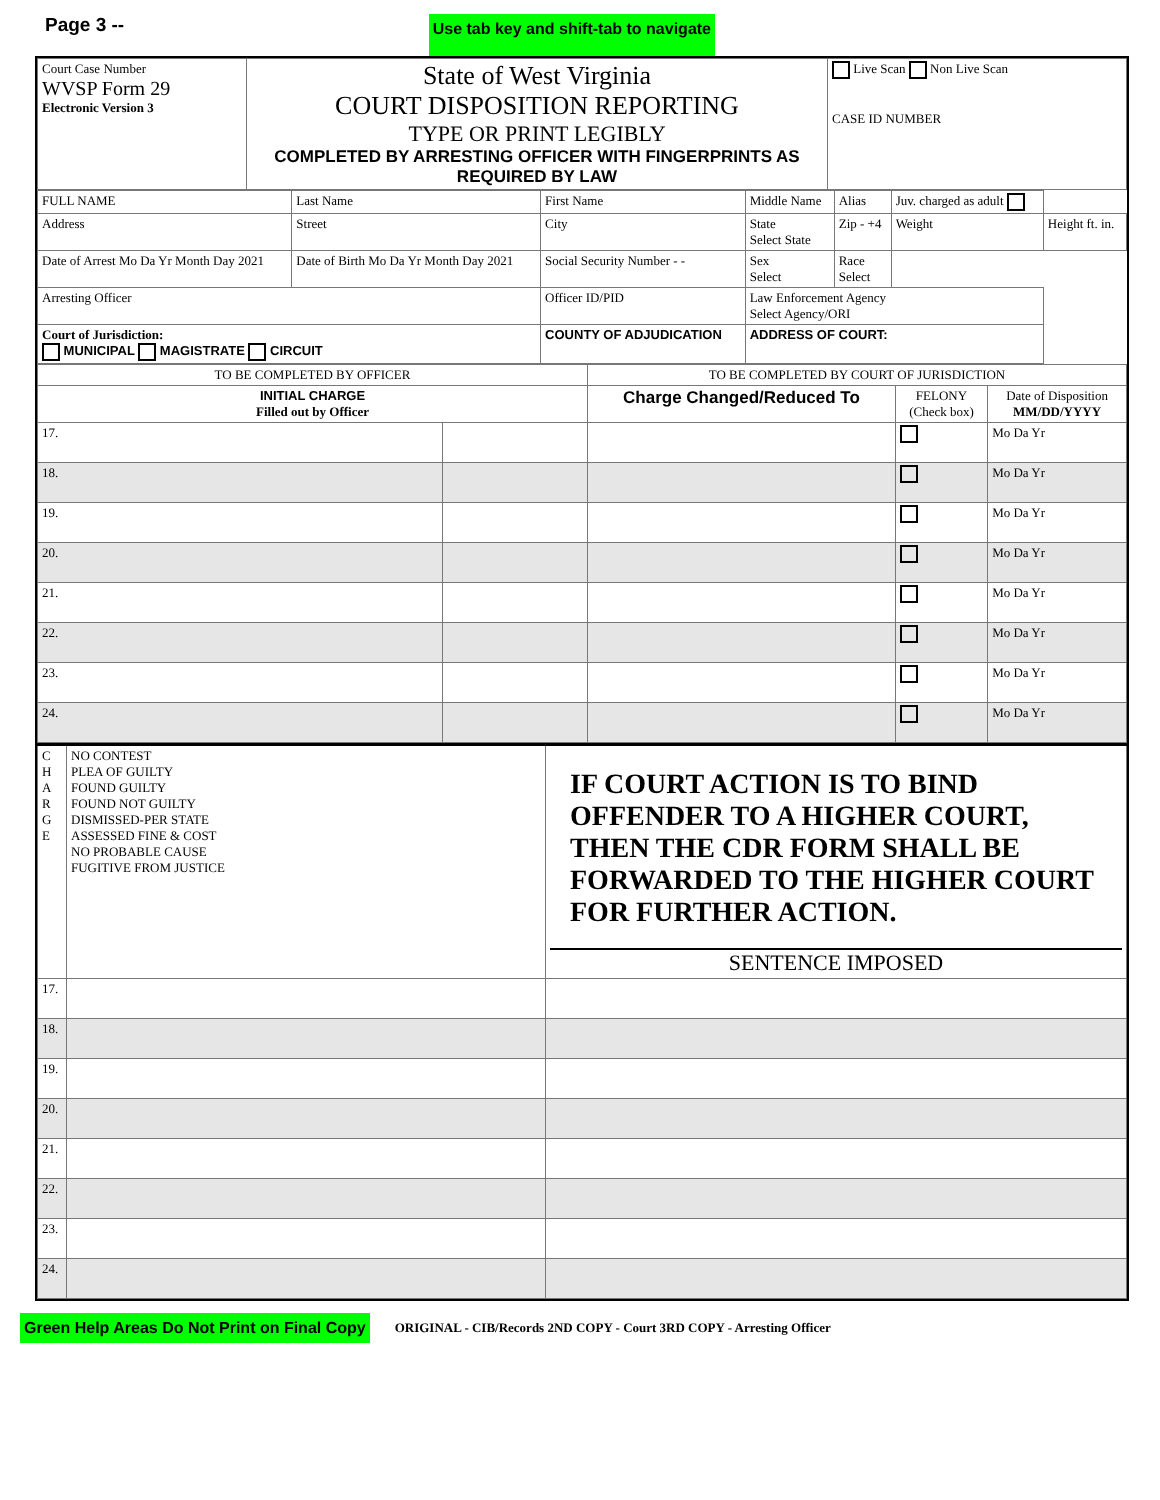Page 3 --
Use tab key and shift-tab to navigate
| Court Case Number WVSP Form 29 Electronic Version 3 | State of West Virginia COURT DISPOSITION REPORTING TYPE OR PRINT LEGIBLY COMPLETED BY ARRESTING OFFICER WITH FINGERPRINTS AS REQUIRED BY LAW | Live Scan Non Live Scan CASE ID NUMBER |
| FULL NAME | Last Name | First Name | Middle Name | Alias | Juv. charged as adult | |
| Address | Street | City | State Select State | Zip - +4 | Weight | Height ft. in. |
| Date of Arrest Mo Da Yr Month Day 2021 | Date of Birth Mo Da Yr Month Day 2021 | Social Security Number - - | Sex Select | Race Select | | |
| Arresting Officer | | Officer ID/PID | Law Enforcement Agency Select Agency/ORI | | | |
| Court of Jurisdiction: MUNICIPAL MAGISTRATE CIRCUIT | | COUNTY OF ADJUDICATION | ADDRESS OF COURT: | | | |
| TO BE COMPLETED BY OFFICER | | TO BE COMPLETED BY COURT OF JURISDICTION | | |
| INITIAL CHARGE Filled out by Officer | | Charge Changed/Reduced To | FELONY (Check box) | Date of Disposition MM/DD/YYYY |
| 17. | | | | Mo Da Yr |
| 18. | | | | Mo Da Yr |
| 19. | | | | Mo Da Yr |
| 20. | | | | Mo Da Yr |
| 21. | | | | Mo Da Yr |
| 22. | | | | Mo Da Yr |
| 23. | | | | Mo Da Yr |
| 24. | | | | Mo Da Yr |
| C H A R G E | NO CONTEST PLEA OF GUILTY FOUND GUILTY FOUND NOT GUILTY DISMISSED-PER STATE ASSESSED FINE & COST NO PROBABLE CAUSE FUGITIVE FROM JUSTICE | IF COURT ACTION IS TO BIND OFFENDER TO A HIGHER COURT, THEN THE CDR FORM SHALL BE FORWARDED TO THE HIGHER COURT FOR FURTHER ACTION. SENTENCE IMPOSED |
| 17. | | |
| 18. | | |
| 19. | | |
| 20. | | |
| 21. | | |
| 22. | | |
| 23. | | |
| 24. | | |
Green Help Areas Do Not Print on Final Copy ORIGINAL - CIB/Records 2ND COPY - Court 3RD COPY - Arresting Officer